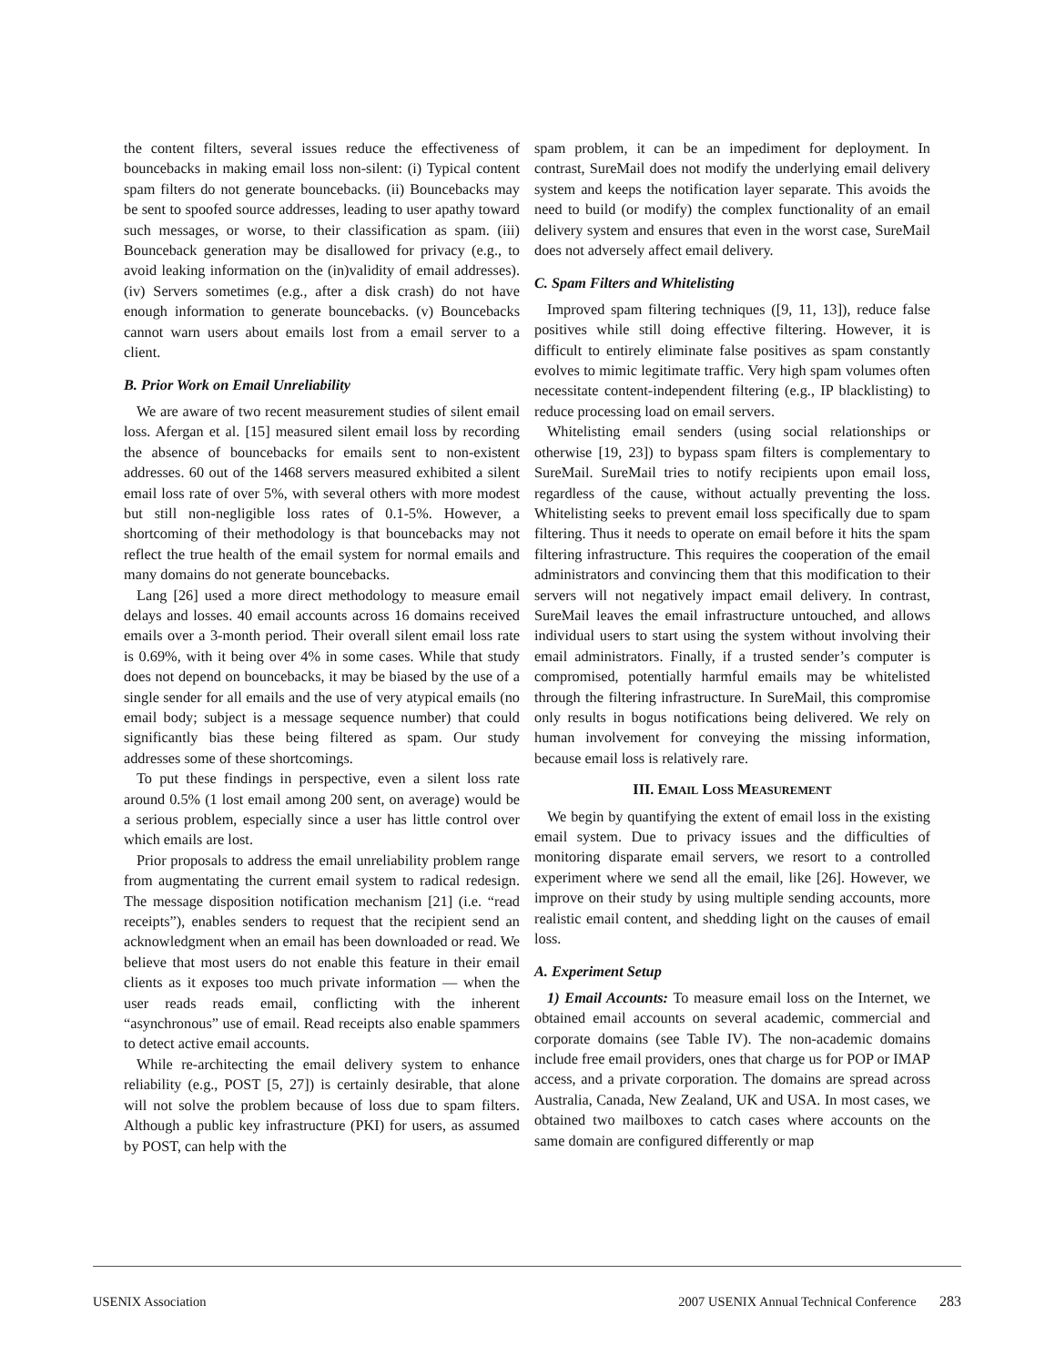the content filters, several issues reduce the effectiveness of bouncebacks in making email loss non-silent: (i) Typical content spam filters do not generate bouncebacks. (ii) Bouncebacks may be sent to spoofed source addresses, leading to user apathy toward such messages, or worse, to their classification as spam. (iii) Bounceback generation may be disallowed for privacy (e.g., to avoid leaking information on the (in)validity of email addresses). (iv) Servers sometimes (e.g., after a disk crash) do not have enough information to generate bouncebacks. (v) Bouncebacks cannot warn users about emails lost from a email server to a client.
B. Prior Work on Email Unreliability
We are aware of two recent measurement studies of silent email loss. Afergan et al. [15] measured silent email loss by recording the absence of bouncebacks for emails sent to non-existent addresses. 60 out of the 1468 servers measured exhibited a silent email loss rate of over 5%, with several others with more modest but still non-negligible loss rates of 0.1-5%. However, a shortcoming of their methodology is that bouncebacks may not reflect the true health of the email system for normal emails and many domains do not generate bouncebacks.
Lang [26] used a more direct methodology to measure email delays and losses. 40 email accounts across 16 domains received emails over a 3-month period. Their overall silent email loss rate is 0.69%, with it being over 4% in some cases. While that study does not depend on bouncebacks, it may be biased by the use of a single sender for all emails and the use of very atypical emails (no email body; subject is a message sequence number) that could significantly bias these being filtered as spam. Our study addresses some of these shortcomings.
To put these findings in perspective, even a silent loss rate around 0.5% (1 lost email among 200 sent, on average) would be a serious problem, especially since a user has little control over which emails are lost.
Prior proposals to address the email unreliability problem range from augmentating the current email system to radical redesign. The message disposition notification mechanism [21] (i.e. “read receipts”), enables senders to request that the recipient send an acknowledgment when an email has been downloaded or read. We believe that most users do not enable this feature in their email clients as it exposes too much private information — when the user reads reads email, conflicting with the inherent “asynchronous” use of email. Read receipts also enable spammers to detect active email accounts.
While re-architecting the email delivery system to enhance reliability (e.g., POST [5, 27]) is certainly desirable, that alone will not solve the problem because of loss due to spam filters. Although a public key infrastructure (PKI) for users, as assumed by POST, can help with the
spam problem, it can be an impediment for deployment. In contrast, SureMail does not modify the underlying email delivery system and keeps the notification layer separate. This avoids the need to build (or modify) the complex functionality of an email delivery system and ensures that even in the worst case, SureMail does not adversely affect email delivery.
C. Spam Filters and Whitelisting
Improved spam filtering techniques ([9, 11, 13]), reduce false positives while still doing effective filtering. However, it is difficult to entirely eliminate false positives as spam constantly evolves to mimic legitimate traffic. Very high spam volumes often necessitate content-independent filtering (e.g., IP blacklisting) to reduce processing load on email servers.
Whitelisting email senders (using social relationships or otherwise [19, 23]) to bypass spam filters is complementary to SureMail. SureMail tries to notify recipients upon email loss, regardless of the cause, without actually preventing the loss. Whitelisting seeks to prevent email loss specifically due to spam filtering. Thus it needs to operate on email before it hits the spam filtering infrastructure. This requires the cooperation of the email administrators and convincing them that this modification to their servers will not negatively impact email delivery. In contrast, SureMail leaves the email infrastructure untouched, and allows individual users to start using the system without involving their email administrators. Finally, if a trusted sender’s computer is compromised, potentially harmful emails may be whitelisted through the filtering infrastructure. In SureMail, this compromise only results in bogus notifications being delivered. We rely on human involvement for conveying the missing information, because email loss is relatively rare.
III. EMAIL LOSS MEASUREMENT
We begin by quantifying the extent of email loss in the existing email system. Due to privacy issues and the difficulties of monitoring disparate email servers, we resort to a controlled experiment where we send all the email, like [26]. However, we improve on their study by using multiple sending accounts, more realistic email content, and shedding light on the causes of email loss.
A. Experiment Setup
1) Email Accounts: To measure email loss on the Internet, we obtained email accounts on several academic, commercial and corporate domains (see Table IV). The non-academic domains include free email providers, ones that charge us for POP or IMAP access, and a private corporation. The domains are spread across Australia, Canada, New Zealand, UK and USA. In most cases, we obtained two mailboxes to catch cases where accounts on the same domain are configured differently or map
USENIX Association 2007 USENIX Annual Technical Conference 283